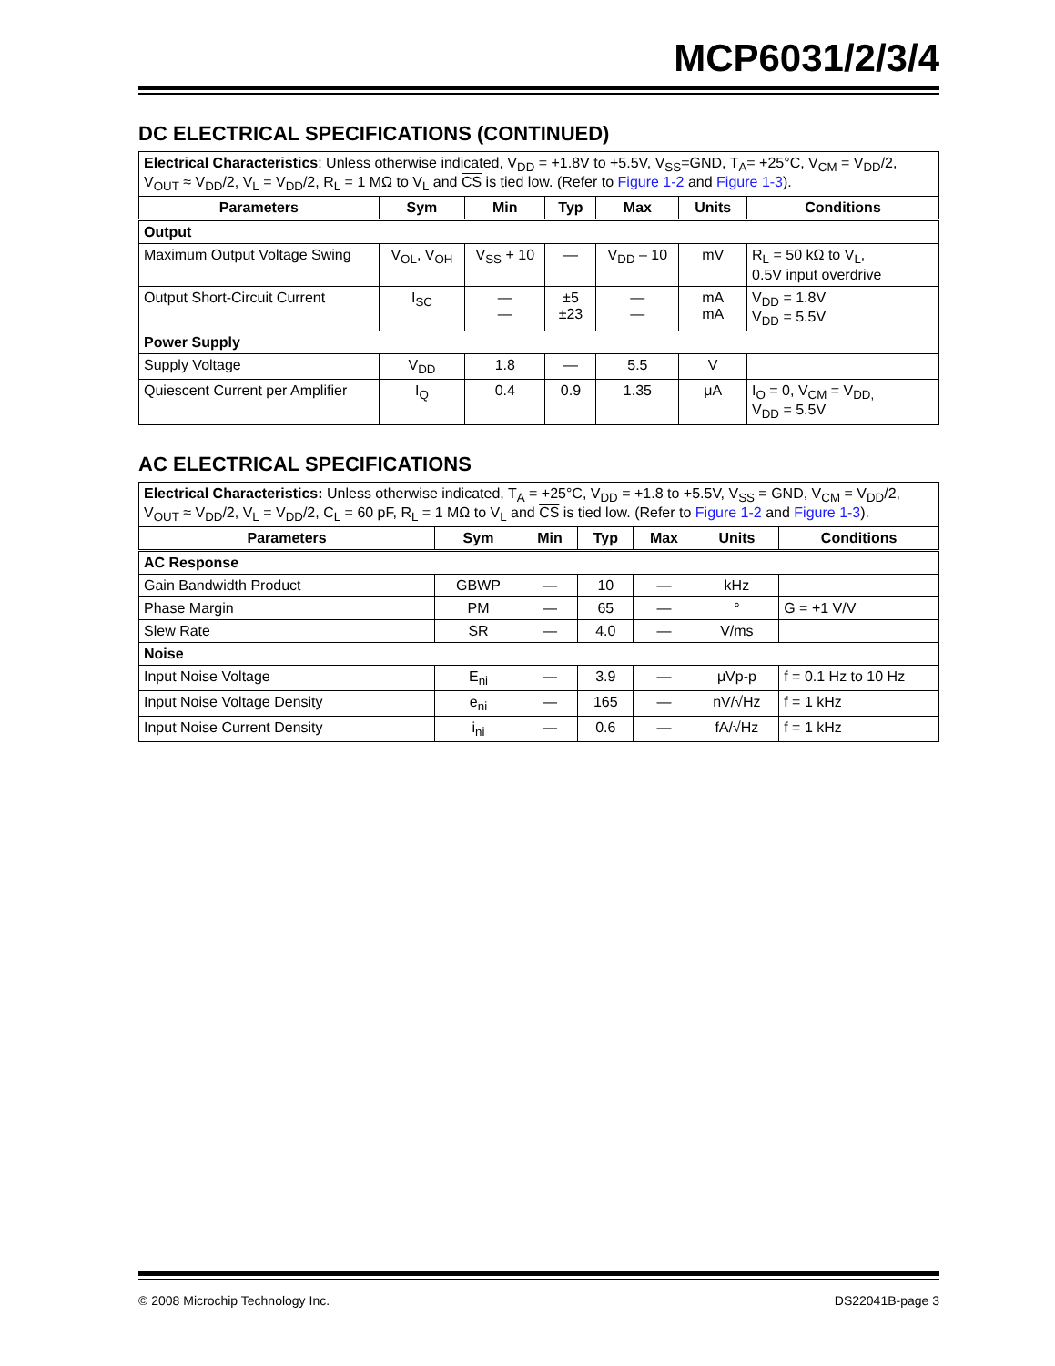MCP6031/2/3/4
DC ELECTRICAL SPECIFICATIONS (CONTINUED)
| Electrical Characteristics : Unless otherwise indicated, V<sub>DD</sub> = +1.8V to +5.5V, V<sub>SS</sub>=GND, T<sub>A</sub>= +25°C, V<sub>CM</sub> = V<sub>DD</sub>/2, V<sub>OUT</sub> ≈ V<sub>DD</sub>/2, V<sub>L</sub> = V<sub>DD</sub>/2, R<sub>L</sub> = 1 MΩ to V<sub>L</sub> and CS is tied low. (Refer to Figure 1-2 and Figure 1-3 ). | | | | | | |
| Parameters | Sym | Min | Typ | Max | Units | Conditions |
| Output | | | | | | |
| Maximum Output Voltage Swing | V<sub>OL</sub>, V<sub>OH</sub> | V<sub>SS</sub> + 10 | — | V<sub>DD</sub> – 10 | mV | R<sub>L</sub> = 50 kΩ to V<sub>L</sub>, 0.5V input overdrive |
| Output Short-Circuit Current | I<sub>SC</sub> | — — | ±5 ±23 | — — | mA mA | V<sub>DD</sub> = 1.8V V<sub>DD</sub> = 5.5V |
| Power Supply | | | | | | |
| Supply Voltage | V<sub>DD</sub> | 1.8 | — | 5.5 | V | |
| Quiescent Current per Amplifier | I<sub>Q</sub> | 0.4 | 0.9 | 1.35 | μA | I<sub>O</sub> = 0, V<sub>CM</sub> = V<sub>DD,</sub> V<sub>DD</sub> = 5.5V |
AC ELECTRICAL SPECIFICATIONS
| Electrical Characteristics: Unless otherwise indicated, T<sub>A</sub> = +25°C, V<sub>DD</sub> = +1.8 to +5.5V, V<sub>SS</sub> = GND, V<sub>CM</sub> = V<sub>DD</sub>/2, V<sub>OUT</sub> ≈ V<sub>DD</sub>/2, V<sub>L</sub> = V<sub>DD</sub>/2, C<sub>L</sub> = 60 pF, R<sub>L</sub> = 1 MΩ to V<sub>L</sub> and CS is tied low. (Refer to Figure 1-2 and Figure 1-3 ). | | | | | | |
| Parameters | Sym | Min | Typ | Max | Units | Conditions |
| AC Response | | | | | | |
| Gain Bandwidth Product | GBWP | — | 10 | — | kHz | |
| Phase Margin | PM | — | 65 | — | ° | G = +1 V/V |
| Slew Rate | SR | — | 4.0 | — | V/ms | |
| Noise | | | | | | |
| Input Noise Voltage | E<sub>ni</sub> | — | 3.9 | — | μVp-p | f = 0.1 Hz to 10 Hz |
| Input Noise Voltage Density | e<sub>ni</sub> | — | 165 | — | nV/√Hz | f = 1 kHz |
| Input Noise Current Density | i<sub>ni</sub> | — | 0.6 | — | fA/√Hz | f = 1 kHz |
© 2008 Microchip Technology Inc. DS22041B-page 3